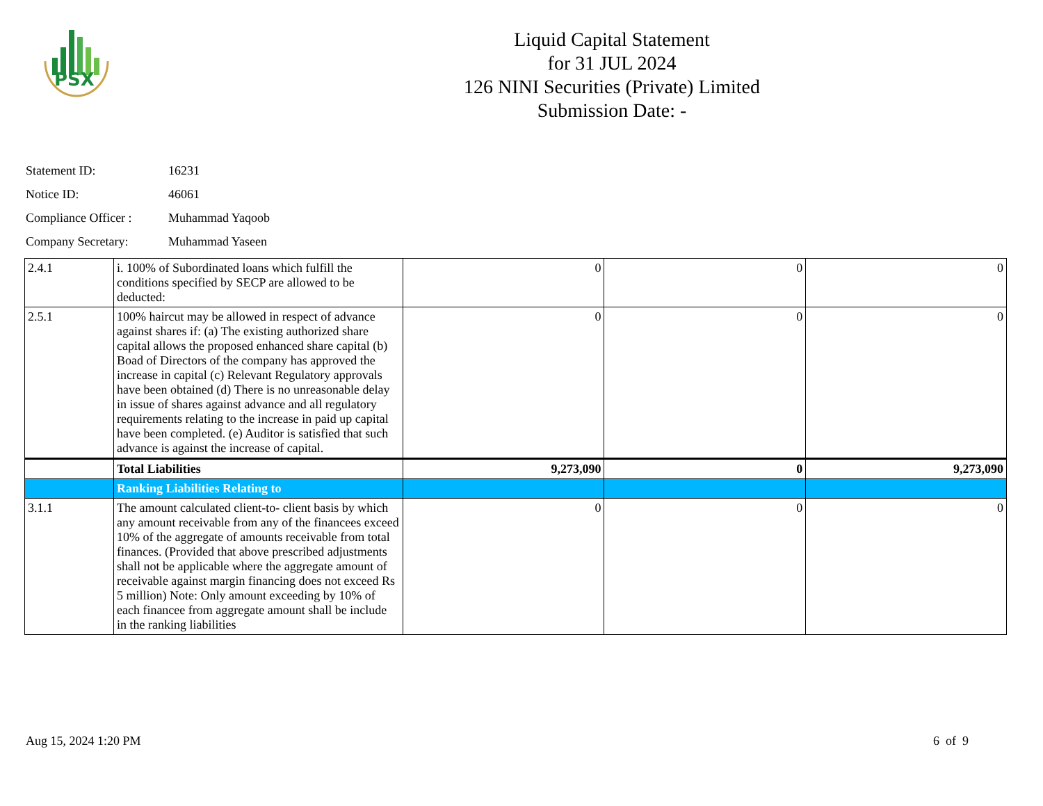PSX
Liquid Capital Statement
for 31 JUL 2024
126 NINI Securities (Private) Limited
Submission Date: -
Statement ID: 16231
Notice ID: 46061
Compliance Officer : Muhammad Yaqoob
Company Secretary: Muhammad Yaseen
| 2.4.1 | i. 100% of Subordinated loans which fulfill the conditions specified by SECP are allowed to be deducted: | 0 | 0 | 0 |
| 2.5.1 | 100% haircut may be allowed in respect of advance against shares if: (a) The existing authorized share capital allows the proposed enhanced share capital (b) Boad of Directors of the company has approved the increase in capital (c) Relevant Regulatory approvals have been obtained (d) There is no unreasonable delay in issue of shares against advance and all regulatory requirements relating to the increase in paid up capital have been completed. (e) Auditor is satisfied that such advance is against the increase of capital. | 0 | 0 | 0 |
| | Total Liabilities | 9,273,090 | 0 | 9,273,090 |
| | Ranking Liabilities Relating to | | | |
| 3.1.1 | The amount calculated client-to- client basis by which any amount receivable from any of the financees exceed 10% of the aggregate of amounts receivable from total finances. (Provided that above prescribed adjustments shall not be applicable where the aggregate amount of receivable against margin financing does not exceed Rs 5 million) Note: Only amount exceeding by 10% of each financee from aggregate amount shall be include in the ranking liabilities | 0 | 0 | 0 |
Aug 15, 2024 1:20 PM 6 of 9